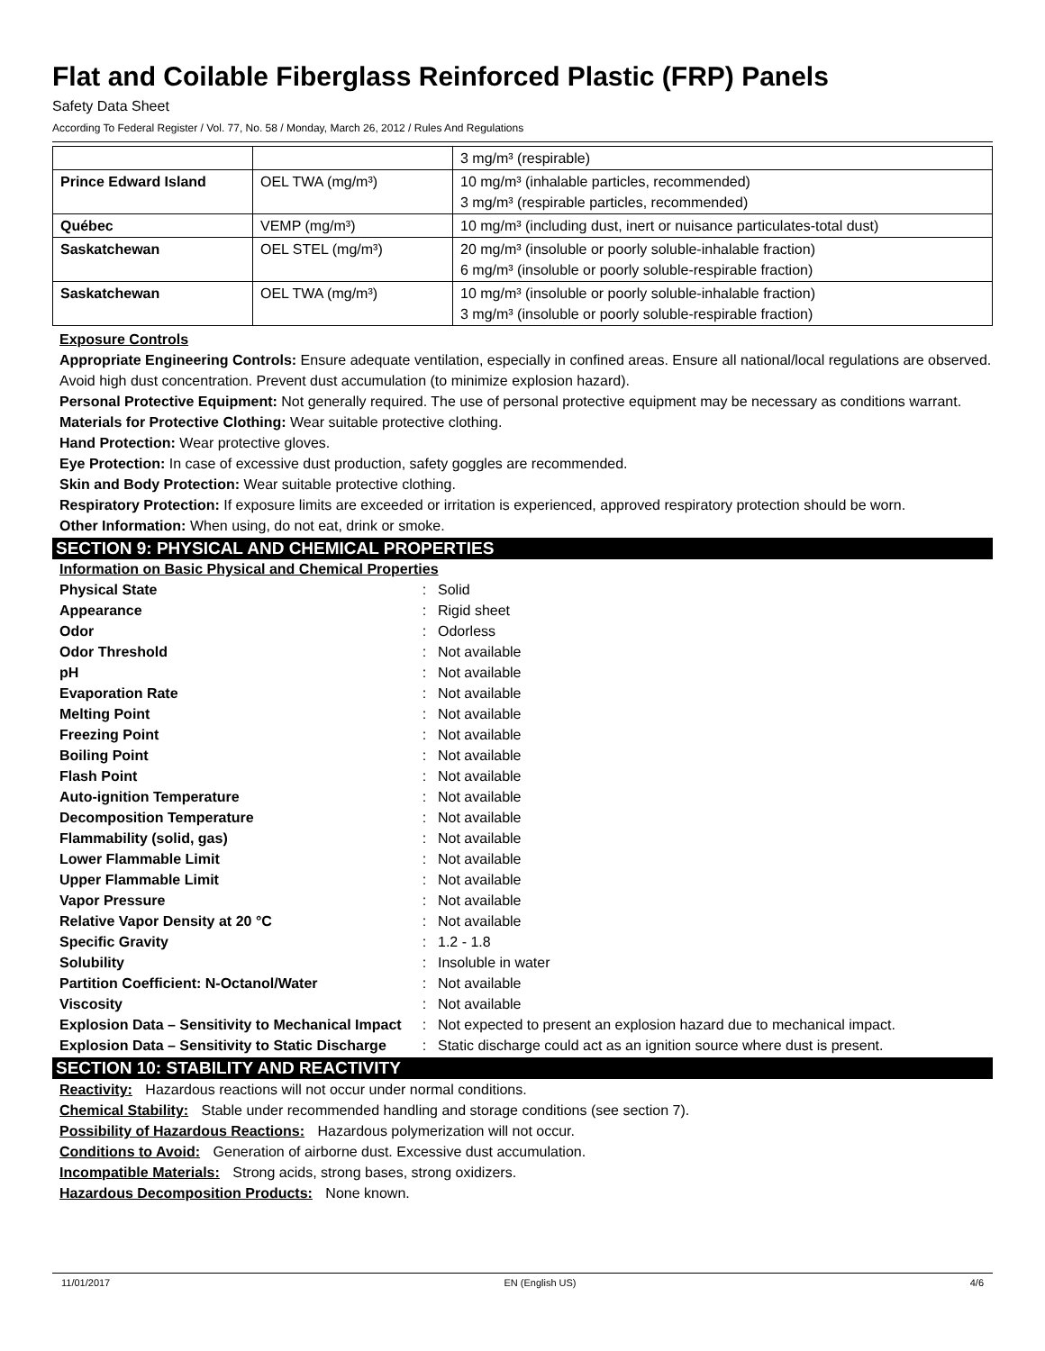Flat and Coilable Fiberglass Reinforced Plastic (FRP) Panels
Safety Data Sheet
According To Federal Register / Vol. 77, No. 58 / Monday, March 26, 2012 / Rules And Regulations
| | | 3 mg/m³ (respirable) |
| Prince Edward Island | OEL TWA (mg/m³) | 10 mg/m³ (inhalable particles, recommended) 3 mg/m³ (respirable particles, recommended) |
| Québec | VEMP (mg/m³) | 10 mg/m³ (including dust, inert or nuisance particulates-total dust) |
| Saskatchewan | OEL STEL (mg/m³) | 20 mg/m³ (insoluble or poorly soluble-inhalable fraction) 6 mg/m³ (insoluble or poorly soluble-respirable fraction) |
| Saskatchewan | OEL TWA (mg/m³) | 10 mg/m³ (insoluble or poorly soluble-inhalable fraction) 3 mg/m³ (insoluble or poorly soluble-respirable fraction) |
Exposure Controls
Appropriate Engineering Controls: Ensure adequate ventilation, especially in confined areas. Ensure all national/local regulations are observed. Avoid high dust concentration. Prevent dust accumulation (to minimize explosion hazard).
Personal Protective Equipment: Not generally required. The use of personal protective equipment may be necessary as conditions warrant.
Materials for Protective Clothing: Wear suitable protective clothing.
Hand Protection: Wear protective gloves.
Eye Protection: In case of excessive dust production, safety goggles are recommended.
Skin and Body Protection: Wear suitable protective clothing.
Respiratory Protection: If exposure limits are exceeded or irritation is experienced, approved respiratory protection should be worn.
Other Information: When using, do not eat, drink or smoke.
SECTION 9: PHYSICAL AND CHEMICAL PROPERTIES
Information on Basic Physical and Chemical Properties
| Physical State | : | Solid |
| Appearance | : | Rigid sheet |
| Odor | : | Odorless |
| Odor Threshold | : | Not available |
| pH | : | Not available |
| Evaporation Rate | : | Not available |
| Melting Point | : | Not available |
| Freezing Point | : | Not available |
| Boiling Point | : | Not available |
| Flash Point | : | Not available |
| Auto-ignition Temperature | : | Not available |
| Decomposition Temperature | : | Not available |
| Flammability (solid, gas) | : | Not available |
| Lower Flammable Limit | : | Not available |
| Upper Flammable Limit | : | Not available |
| Vapor Pressure | : | Not available |
| Relative Vapor Density at 20 °C | : | Not available |
| Specific Gravity | : | 1.2 - 1.8 |
| Solubility | : | Insoluble in water |
| Partition Coefficient: N-Octanol/Water | : | Not available |
| Viscosity | : | Not available |
| Explosion Data – Sensitivity to Mechanical Impact | : | Not expected to present an explosion hazard due to mechanical impact. |
| Explosion Data – Sensitivity to Static Discharge | : | Static discharge could act as an ignition source where dust is present. |
SECTION 10: STABILITY AND REACTIVITY
Reactivity: Hazardous reactions will not occur under normal conditions.
Chemical Stability: Stable under recommended handling and storage conditions (see section 7).
Possibility of Hazardous Reactions: Hazardous polymerization will not occur.
Conditions to Avoid: Generation of airborne dust. Excessive dust accumulation.
Incompatible Materials: Strong acids, strong bases, strong oxidizers.
Hazardous Decomposition Products: None known.
11/01/2017 EN (English US) 4/6